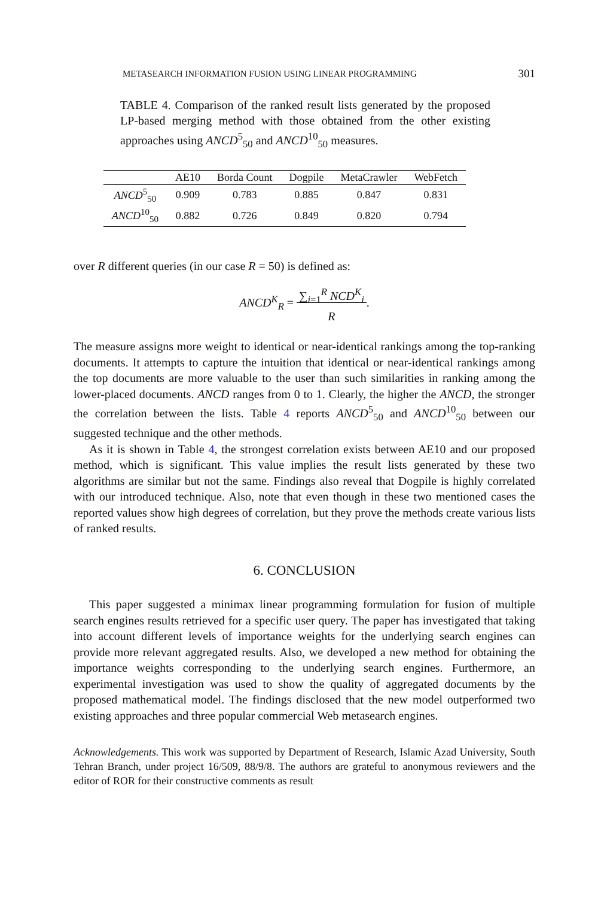METASEARCH INFORMATION FUSION USING LINEAR PROGRAMMING 301
TABLE 4. Comparison of the ranked result lists generated by the proposed LP-based merging method with those obtained from the other existing approaches using ANCD<sup>5</sup><sub>50</sub> and ANCD<sup>10</sup><sub>50</sub> measures.
| | AE10 | Borda Count | Dogpile | MetaCrawler | WebFetch |
| --- | --- | --- | --- | --- | --- |
| ANCD<sup>5</sup><sub>50</sub> | 0.909 | 0.783 | 0.885 | 0.847 | 0.831 |
| ANCD<sup>10</sup><sub>50</sub> | 0.882 | 0.726 | 0.849 | 0.820 | 0.794 |
over R different queries (in our case R = 50) is defined as:
ANCD<sup>K</sup><sub>R</sub> = ∑<sub>i=1</sub><sup>R</sup> NCD<sup>K</sup><sub>i</sub>
R.
The measure assigns more weight to identical or near-identical rankings among the top-ranking documents. It attempts to capture the intuition that identical or near-identical rankings among the top documents are more valuable to the user than such similarities in ranking among the lower-placed documents. ANCD ranges from 0 to 1. Clearly, the higher the ANCD, the stronger the correlation between the lists. Table 4 reports ANCD<sup>5</sup><sub>50</sub> and ANCD<sup>10</sup><sub>50</sub> between our suggested technique and the other methods.
As it is shown in Table 4, the strongest correlation exists between AE10 and our proposed method, which is significant. This value implies the result lists generated by these two algorithms are similar but not the same. Findings also reveal that Dogpile is highly correlated with our introduced technique. Also, note that even though in these two mentioned cases the reported values show high degrees of correlation, but they prove the methods create various lists of ranked results.
6. CONCLUSION
This paper suggested a minimax linear programming formulation for fusion of multiple search engines results retrieved for a specific user query. The paper has investigated that taking into account different levels of importance weights for the underlying search engines can provide more relevant aggregated results. Also, we developed a new method for obtaining the importance weights corresponding to the underlying search engines. Furthermore, an experimental investigation was used to show the quality of aggregated documents by the proposed mathematical model. The findings disclosed that the new model outperformed two existing approaches and three popular commercial Web metasearch engines.
Acknowledgements. This work was supported by Department of Research, Islamic Azad University, South Tehran Branch, under project 16/509, 88/9/8. The authors are grateful to anonymous reviewers and the editor of ROR for their constructive comments as result